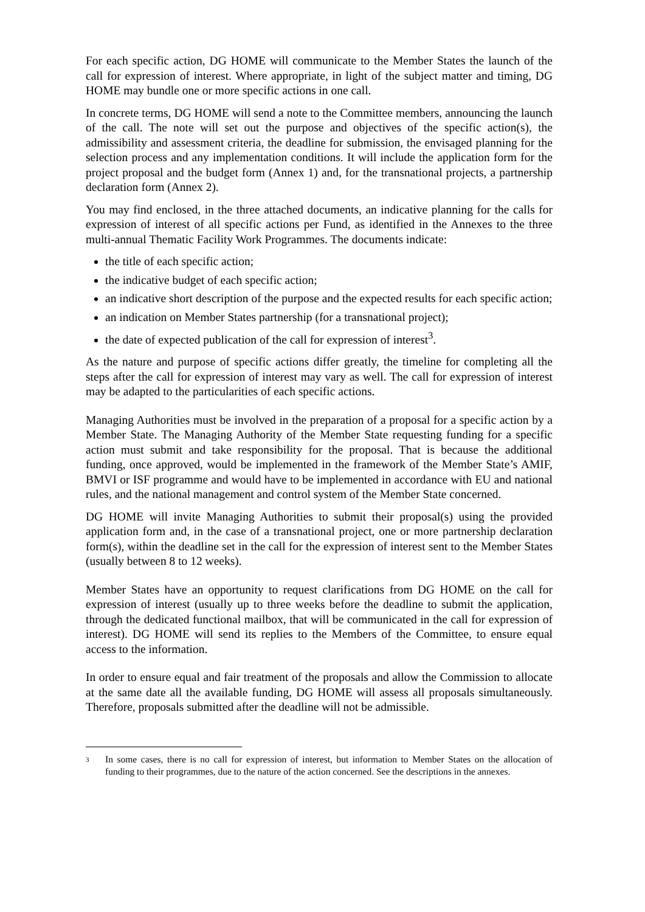For each specific action, DG HOME will communicate to the Member States the launch of the call for expression of interest. Where appropriate, in light of the subject matter and timing, DG HOME may bundle one or more specific actions in one call.
In concrete terms, DG HOME will send a note to the Committee members, announcing the launch of the call. The note will set out the purpose and objectives of the specific action(s), the admissibility and assessment criteria, the deadline for submission, the envisaged planning for the selection process and any implementation conditions. It will include the application form for the project proposal and the budget form (Annex 1) and, for the transnational projects, a partnership declaration form (Annex 2).
You may find enclosed, in the three attached documents, an indicative planning for the calls for expression of interest of all specific actions per Fund, as identified in the Annexes to the three multi-annual Thematic Facility Work Programmes. The documents indicate:
the title of each specific action;
the indicative budget of each specific action;
an indicative short description of the purpose and the expected results for each specific action;
an indication on Member States partnership (for a transnational project);
the date of expected publication of the call for expression of interest<sup>3</sup>.
As the nature and purpose of specific actions differ greatly, the timeline for completing all the steps after the call for expression of interest may vary as well. The call for expression of interest may be adapted to the particularities of each specific actions.
Managing Authorities must be involved in the preparation of a proposal for a specific action by a Member State. The Managing Authority of the Member State requesting funding for a specific action must submit and take responsibility for the proposal. That is because the additional funding, once approved, would be implemented in the framework of the Member State’s AMIF, BMVI or ISF programme and would have to be implemented in accordance with EU and national rules, and the national management and control system of the Member State concerned.
DG HOME will invite Managing Authorities to submit their proposal(s) using the provided application form and, in the case of a transnational project, one or more partnership declaration form(s), within the deadline set in the call for the expression of interest sent to the Member States (usually between 8 to 12 weeks).
Member States have an opportunity to request clarifications from DG HOME on the call for expression of interest (usually up to three weeks before the deadline to submit the application, through the dedicated functional mailbox, that will be communicated in the call for expression of interest). DG HOME will send its replies to the Members of the Committee, to ensure equal access to the information.
In order to ensure equal and fair treatment of the proposals and allow the Commission to allocate at the same date all the available funding, DG HOME will assess all proposals simultaneously. Therefore, proposals submitted after the deadline will not be admissible.
<sup>3</sup>
In some cases, there is no call for expression of interest, but information to Member States on the allocation of funding to their programmes, due to the nature of the action concerned. See the descriptions in the annexes.